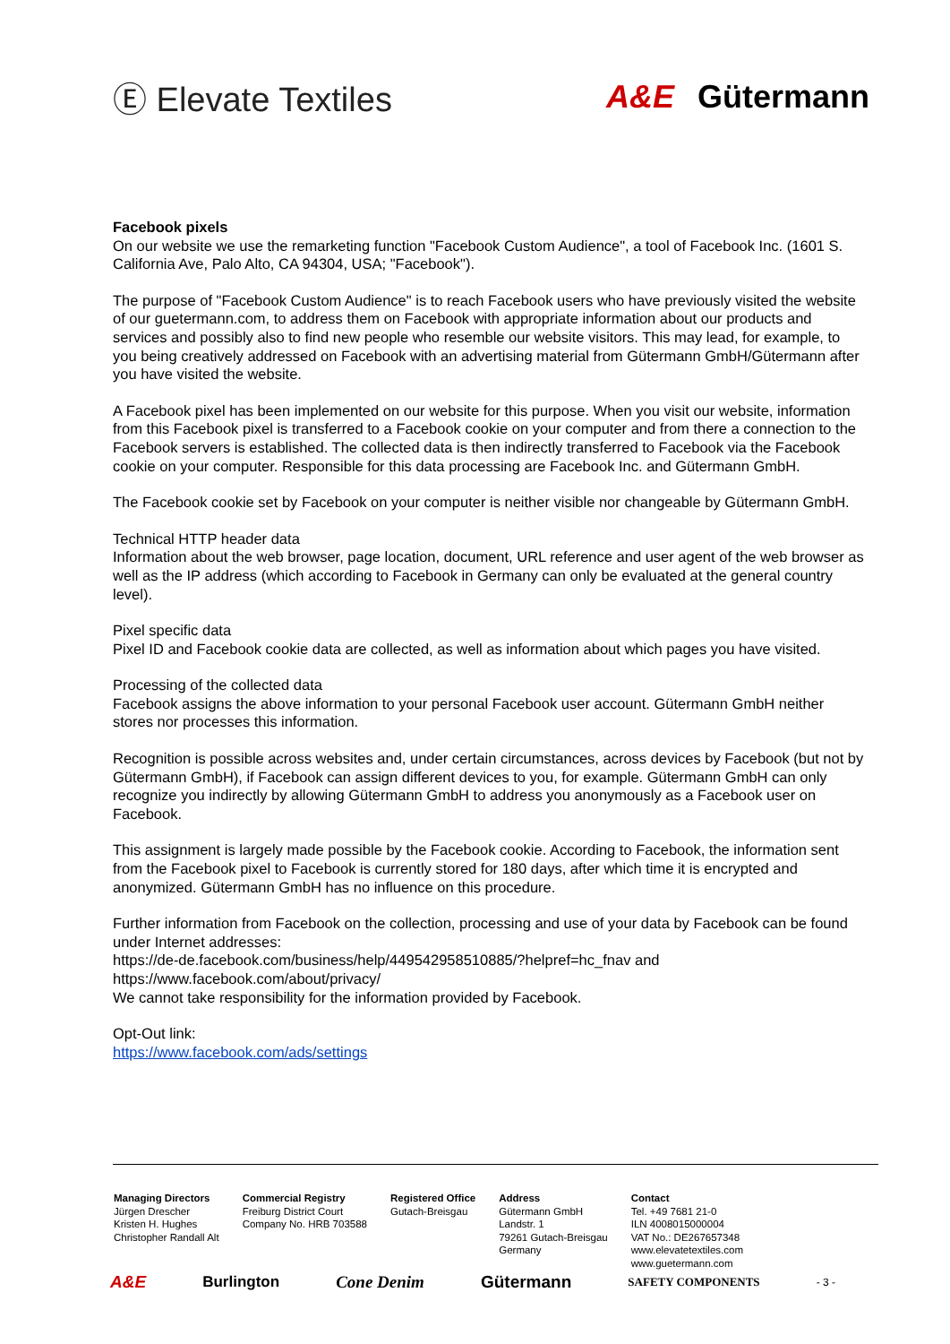Ⓔ Elevate Textiles A&E Gütermann
Facebook pixels
On our website we use the remarketing function "Facebook Custom Audience", a tool of Facebook Inc. (1601 S. California Ave, Palo Alto, CA 94304, USA; "Facebook").
The purpose of "Facebook Custom Audience" is to reach Facebook users who have previously visited the website of our guetermann.com, to address them on Facebook with appropriate information about our products and services and possibly also to find new people who resemble our website visitors. This may lead, for example, to you being creatively addressed on Facebook with an advertising material from Gütermann GmbH/Gütermann after you have visited the website.
A Facebook pixel has been implemented on our website for this purpose. When you visit our website, information from this Facebook pixel is transferred to a Facebook cookie on your computer and from there a connection to the Facebook servers is established. The collected data is then indirectly transferred to Facebook via the Facebook cookie on your computer. Responsible for this data processing are Facebook Inc. and Gütermann GmbH.
The Facebook cookie set by Facebook on your computer is neither visible nor changeable by Gütermann GmbH.
Technical HTTP header data
Information about the web browser, page location, document, URL reference and user agent of the web browser as well as the IP address (which according to Facebook in Germany can only be evaluated at the general country level).
Pixel specific data
Pixel ID and Facebook cookie data are collected, as well as information about which pages you have visited.
Processing of the collected data
Facebook assigns the above information to your personal Facebook user account. Gütermann GmbH neither stores nor processes this information.
Recognition is possible across websites and, under certain circumstances, across devices by Facebook (but not by Gütermann GmbH), if Facebook can assign different devices to you, for example. Gütermann GmbH can only recognize you indirectly by allowing Gütermann GmbH to address you anonymously as a Facebook user on Facebook.
This assignment is largely made possible by the Facebook cookie. According to Facebook, the information sent from the Facebook pixel to Facebook is currently stored for 180 days, after which time it is encrypted and anonymized. Gütermann GmbH has no influence on this procedure.
Further information from Facebook on the collection, processing and use of your data by Facebook can be found under Internet addresses:
https://de-de.facebook.com/business/help/449542958510885/?helpref=hc_fnav and
https://www.facebook.com/about/privacy/
We cannot take responsibility for the information provided by Facebook.
Opt-Out link:
https://www.facebook.com/ads/settings
Managing Directors
Jürgen Drescher
Kristen H. Hughes
Christopher Randall Alt
Commercial Registry
Freiburg District Court
Company No. HRB 703588
Registered Office
Gutach-Breisgau
Address
Gütermann GmbH
Landstr. 1
79261 Gutach-Breisgau
Germany
Contact
Tel. +49 7681 21-0
ILN 4008015000004
VAT No.: DE267657348
www.elevatetextiles.com
www.guetermann.com
A&E Burlington Cone Denim Gütermann SAFETY COMPONENTS - 3 -